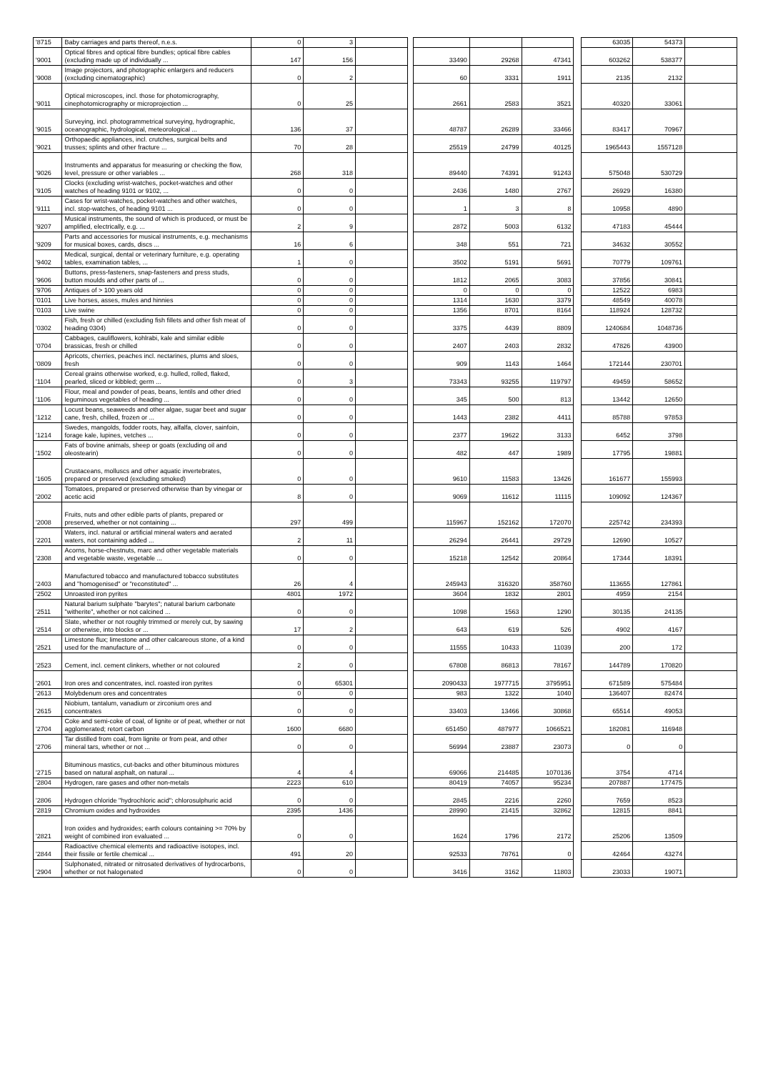| '8715 | Baby carriages and parts thereof, n.e.s. | 0 | 3 | | | | | | | 63035 | 54373 | |
| '9001 | Optical fibres and optical fibre bundles; optical fibre cables (excluding made up of individually ... | 147 | 156 | | | 33490 | 29268 | 47341 | | 603262 | 538377 | |
| '9008 | Image projectors, and photographic enlargers and reducers (excluding cinematographic) | 0 | 2 | | | 60 | 3331 | 1911 | | 2135 | 2132 | |
| '9011 | Optical microscopes, incl. those for photomicrography, cinephotomicrography or microprojection ... | 0 | 25 | | | 2661 | 2583 | 3521 | | 40320 | 33061 | |
| '9015 | Surveying, incl. photogrammetrical surveying, hydrographic, oceanographic, hydrological, meteorological ... | 136 | 37 | | | 48787 | 26289 | 33466 | | 83417 | 70967 | |
| '9021 | Orthopaedic appliances, incl. crutches, surgical belts and trusses; splints and other fracture ... | 70 | 28 | | | 25519 | 24799 | 40125 | | 1965443 | 1557128 | |
| '9026 | Instruments and apparatus for measuring or checking the flow, level, pressure or other variables ... | 268 | 318 | | | 89440 | 74391 | 91243 | | 575048 | 530729 | |
| '9105 | Clocks (excluding wrist-watches, pocket-watches and other watches of heading 9101 or 9102, ... | 0 | 0 | | | 2436 | 1480 | 2767 | | 26929 | 16380 | |
| '9111 | Cases for wrist-watches, pocket-watches and other watches, incl. stop-watches, of heading 9101 ... | 0 | 0 | | | 1 | 3 | 8 | | 10958 | 4890 | |
| '9207 | Musical instruments, the sound of which is produced, or must be amplified, electrically, e.g. ... | 2 | 9 | | | 2872 | 5003 | 6132 | | 47183 | 45444 | |
| '9209 | Parts and accessories for musical instruments, e.g. mechanisms for musical boxes, cards, discs ... | 16 | 6 | | | 348 | 551 | 721 | | 34632 | 30552 | |
| '9402 | Medical, surgical, dental or veterinary furniture, e.g. operating tables, examination tables, ... | 1 | 0 | | | 3502 | 5191 | 5691 | | 70779 | 109761 | |
| '9606 | Buttons, press-fasteners, snap-fasteners and press studs, button moulds and other parts of ... | 0 | 0 | | | 1812 | 2065 | 3083 | | 37856 | 30841 | |
| '9706 | Antiques of > 100 years old | 0 | 0 | | | 0 | 0 | 0 | | 12522 | 6983 | |
| '0101 | Live horses, asses, mules and hinnies | 0 | 0 | | | 1314 | 1630 | 3379 | | 48549 | 40078 | |
| '0103 | Live swine | 0 | 0 | | | 1356 | 8701 | 8164 | | 118924 | 128732 | |
| '0302 | Fish, fresh or chilled (excluding fish fillets and other fish meat of heading 0304) | 0 | 0 | | | 3375 | 4439 | 8809 | | 1240684 | 1048736 | |
| '0704 | Cabbages, cauliflowers, kohlrabi, kale and similar edible brassicas, fresh or chilled | 0 | 0 | | | 2407 | 2403 | 2832 | | 47826 | 43900 | |
| '0809 | Apricots, cherries, peaches incl. nectarines, plums and sloes, fresh | 0 | 0 | | | 909 | 1143 | 1464 | | 172144 | 230701 | |
| '1104 | Cereal grains otherwise worked, e.g. hulled, rolled, flaked, pearled, sliced or kibbled; germ ... | 0 | 3 | | | 73343 | 93255 | 119797 | | 49459 | 58652 | |
| '1106 | Flour, meal and powder of peas, beans, lentils and other dried leguminous vegetables of heading ... | 0 | 0 | | | 345 | 500 | 813 | | 13442 | 12650 | |
| '1212 | Locust beans, seaweeds and other algae, sugar beet and sugar cane, fresh, chilled, frozen or ... | 0 | 0 | | | 1443 | 2382 | 4411 | | 85788 | 97853 | |
| '1214 | Swedes, mangolds, fodder roots, hay, alfalfa, clover, sainfoin, forage kale, lupines, vetches ... | 0 | 0 | | | 2377 | 19622 | 3133 | | 6452 | 3798 | |
| '1502 | Fats of bovine animals, sheep or goats (excluding oil and oleostearin) | 0 | 0 | | | 482 | 447 | 1989 | | 17795 | 19881 | |
| '1605 | Crustaceans, molluscs and other aquatic invertebrates, prepared or preserved (excluding smoked) | 0 | 0 | | | 9610 | 11583 | 13426 | | 161677 | 155993 | |
| '2002 | Tomatoes, prepared or preserved otherwise than by vinegar or acetic acid | 8 | 0 | | | 9069 | 11612 | 11115 | | 109092 | 124367 | |
| '2008 | Fruits, nuts and other edible parts of plants, prepared or preserved, whether or not containing ... | 297 | 499 | | | 115967 | 152162 | 172070 | | 225742 | 234393 | |
| '2201 | Waters, incl. natural or artificial mineral waters and aerated waters, not containing added ... | 2 | 11 | | | 26294 | 26441 | 29729 | | 12690 | 10527 | |
| '2308 | Acorns, horse-chestnuts, marc and other vegetable materials and vegetable waste, vegetable ... | 0 | 0 | | | 15218 | 12542 | 20864 | | 17344 | 18391 | |
| '2403 | Manufactured tobacco and manufactured tobacco substitutes and "homogenised" or "reconstituted" ... | 26 | 4 | | | 245943 | 316320 | 358760 | | 113655 | 127861 | |
| '2502 | Unroasted iron pyrites | 4801 | 1972 | | | 3604 | 1832 | 2801 | | 4959 | 2154 | |
| '2511 | Natural barium sulphate "barytes"; natural barium carbonate "witherite", whether or not calcined ... | 0 | 0 | | | 1098 | 1563 | 1290 | | 30135 | 24135 | |
| '2514 | Slate, whether or not roughly trimmed or merely cut, by sawing or otherwise, into blocks or ... | 17 | 2 | | | 643 | 619 | 526 | | 4902 | 4167 | |
| '2521 | Limestone flux; limestone and other calcareous stone, of a kind used for the manufacture of ... | 0 | 0 | | | 11555 | 10433 | 11039 | | 200 | 172 | |
| '2523 | Cement, incl. cement clinkers, whether or not coloured | 2 | 0 | | | 67808 | 86813 | 78167 | | 144789 | 170820 | |
| '2601 | Iron ores and concentrates, incl. roasted iron pyrites | 0 | 65301 | | | 2090433 | 1977715 | 3795951 | | 671589 | 575484 | |
| '2613 | Molybdenum ores and concentrates | 0 | 0 | | | 983 | 1322 | 1040 | | 136407 | 82474 | |
| '2615 | Niobium, tantalum, vanadium or zirconium ores and concentrates | 0 | 0 | | | 33403 | 13466 | 30868 | | 65514 | 49053 | |
| '2704 | Coke and semi-coke of coal, of lignite or of peat, whether or not agglomerated; retort carbon | 1600 | 6680 | | | 651450 | 487977 | 1066521 | | 182081 | 116948 | |
| '2706 | Tar distilled from coal, from lignite or from peat, and other mineral tars, whether or not ... | 0 | 0 | | | 56994 | 23887 | 23073 | | 0 | 0 | |
| '2715 | Bituminous mastics, cut-backs and other bituminous mixtures based on natural asphalt, on natural ... | 4 | 4 | | | 69066 | 214485 | 1070136 | | 3754 | 4714 | |
| '2804 | Hydrogen, rare gases and other non-metals | 2223 | 610 | | | 80419 | 74057 | 95234 | | 207887 | 177475 | |
| '2806 | Hydrogen chloride "hydrochloric acid"; chlorosulphuric acid | 0 | 0 | | | 2845 | 2216 | 2260 | | 7659 | 8523 | |
| '2819 | Chromium oxides and hydroxides | 2395 | 1436 | | | 28990 | 21415 | 32862 | | 12815 | 8841 | |
| '2821 | Iron oxides and hydroxides; earth colours containing >= 70% by weight of combined iron evaluated ... | 0 | 0 | | | 1624 | 1796 | 2172 | | 25206 | 13509 | |
| '2844 | Radioactive chemical elements and radioactive isotopes, incl. their fissile or fertile chemical ... | 491 | 20 | | | 92533 | 78761 | 0 | | 42464 | 43274 | |
| '2904 | Sulphonated, nitrated or nitrosated derivatives of hydrocarbons, whether or not halogenated | 0 | 0 | | | 3416 | 3162 | 11803 | | 23033 | 19071 | |